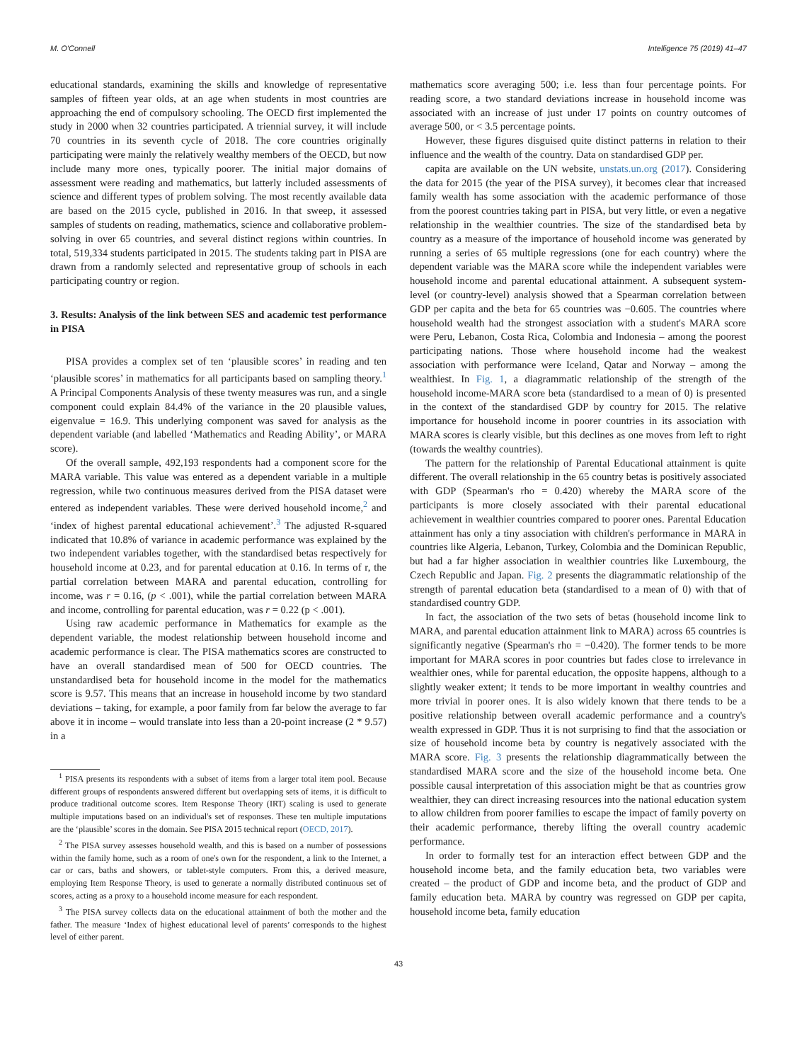M. O'Connell Intelligence 75 (2019) 41–47
educational standards, examining the skills and knowledge of representative samples of fifteen year olds, at an age when students in most countries are approaching the end of compulsory schooling. The OECD first implemented the study in 2000 when 32 countries participated. A triennial survey, it will include 70 countries in its seventh cycle of 2018. The core countries originally participating were mainly the relatively wealthy members of the OECD, but now include many more ones, typically poorer. The initial major domains of assessment were reading and mathematics, but latterly included assessments of science and different types of problem solving. The most recently available data are based on the 2015 cycle, published in 2016. In that sweep, it assessed samples of students on reading, mathematics, science and collaborative problem-solving in over 65 countries, and several distinct regions within countries. In total, 519,334 students participated in 2015. The students taking part in PISA are drawn from a randomly selected and representative group of schools in each participating country or region.
3. Results: Analysis of the link between SES and academic test performance in PISA
PISA provides a complex set of ten ‘plausible scores’ in reading and ten ‘plausible scores’ in mathematics for all participants based on sampling theory.<sup>1</sup> A Principal Components Analysis of these twenty measures was run, and a single component could explain 84.4% of the variance in the 20 plausible values, eigenvalue = 16.9. This underlying component was saved for analysis as the dependent variable (and labelled ‘Mathematics and Reading Ability’, or MARA score).
Of the overall sample, 492,193 respondents had a component score for the MARA variable. This value was entered as a dependent variable in a multiple regression, while two continuous measures derived from the PISA dataset were entered as independent variables. These were derived household income,<sup>2</sup> and ‘index of highest parental educational achievement’.<sup>3</sup> The adjusted R-squared indicated that 10.8% of variance in academic performance was explained by the two independent variables together, with the standardised betas respectively for household income at 0.23, and for parental education at 0.16. In terms of r, the partial correlation between MARA and parental education, controlling for income, was r = 0.16, (p < .001), while the partial correlation between MARA and income, controlling for parental education, was r = 0.22 (p < .001).
Using raw academic performance in Mathematics for example as the dependent variable, the modest relationship between household income and academic performance is clear. The PISA mathematics scores are constructed to have an overall standardised mean of 500 for OECD countries. The unstandardised beta for household income in the model for the mathematics score is 9.57. This means that an increase in household income by two standard deviations – taking, for example, a poor family from far below the average to far above it in income – would translate into less than a 20-point increase (2 * 9.57) in a
<sup>1</sup> PISA presents its respondents with a subset of items from a larger total item pool. Because different groups of respondents answered different but overlapping sets of items, it is difficult to produce traditional outcome scores. Item Response Theory (IRT) scaling is used to generate multiple imputations based on an individual's set of responses. These ten multiple imputations are the ‘plausible’ scores in the domain. See PISA 2015 technical report (OECD, 2017).
<sup>2</sup> The PISA survey assesses household wealth, and this is based on a number of possessions within the family home, such as a room of one's own for the respondent, a link to the Internet, a car or cars, baths and showers, or tablet-style computers. From this, a derived measure, employing Item Response Theory, is used to generate a normally distributed continuous set of scores, acting as a proxy to a household income measure for each respondent.
<sup>3</sup> The PISA survey collects data on the educational attainment of both the mother and the father. The measure ‘Index of highest educational level of parents’ corresponds to the highest level of either parent.
mathematics score averaging 500; i.e. less than four percentage points. For reading score, a two standard deviations increase in household income was associated with an increase of just under 17 points on country outcomes of average 500, or < 3.5 percentage points.
However, these figures disguised quite distinct patterns in relation to their influence and the wealth of the country. Data on standardised GDP per.
capita are available on the UN website, unstats.un.org (2017). Considering the data for 2015 (the year of the PISA survey), it becomes clear that increased family wealth has some association with the academic performance of those from the poorest countries taking part in PISA, but very little, or even a negative relationship in the wealthier countries. The size of the standardised beta by country as a measure of the importance of household income was generated by running a series of 65 multiple regressions (one for each country) where the dependent variable was the MARA score while the independent variables were household income and parental educational attainment. A subsequent system-level (or country-level) analysis showed that a Spearman correlation between GDP per capita and the beta for 65 countries was −0.605. The countries where household wealth had the strongest association with a student's MARA score were Peru, Lebanon, Costa Rica, Colombia and Indonesia – among the poorest participating nations. Those where household income had the weakest association with performance were Iceland, Qatar and Norway – among the wealthiest. In Fig. 1, a diagrammatic relationship of the strength of the household income-MARA score beta (standardised to a mean of 0) is presented in the context of the standardised GDP by country for 2015. The relative importance for household income in poorer countries in its association with MARA scores is clearly visible, but this declines as one moves from left to right (towards the wealthy countries).
The pattern for the relationship of Parental Educational attainment is quite different. The overall relationship in the 65 country betas is positively associated with GDP (Spearman's rho = 0.420) whereby the MARA score of the participants is more closely associated with their parental educational achievement in wealthier countries compared to poorer ones. Parental Education attainment has only a tiny association with children's performance in MARA in countries like Algeria, Lebanon, Turkey, Colombia and the Dominican Republic, but had a far higher association in wealthier countries like Luxembourg, the Czech Republic and Japan. Fig. 2 presents the diagrammatic relationship of the strength of parental education beta (standardised to a mean of 0) with that of standardised country GDP.
In fact, the association of the two sets of betas (household income link to MARA, and parental education attainment link to MARA) across 65 countries is significantly negative (Spearman's rho = −0.420). The former tends to be more important for MARA scores in poor countries but fades close to irrelevance in wealthier ones, while for parental education, the opposite happens, although to a slightly weaker extent; it tends to be more important in wealthy countries and more trivial in poorer ones. It is also widely known that there tends to be a positive relationship between overall academic performance and a country's wealth expressed in GDP. Thus it is not surprising to find that the association or size of household income beta by country is negatively associated with the MARA score. Fig. 3 presents the relationship diagrammatically between the standardised MARA score and the size of the household income beta. One possible causal interpretation of this association might be that as countries grow wealthier, they can direct increasing resources into the national education system to allow children from poorer families to escape the impact of family poverty on their academic performance, thereby lifting the overall country academic performance.
In order to formally test for an interaction effect between GDP and the household income beta, and the family education beta, two variables were created – the product of GDP and income beta, and the product of GDP and family education beta. MARA by country was regressed on GDP per capita, household income beta, family education
43